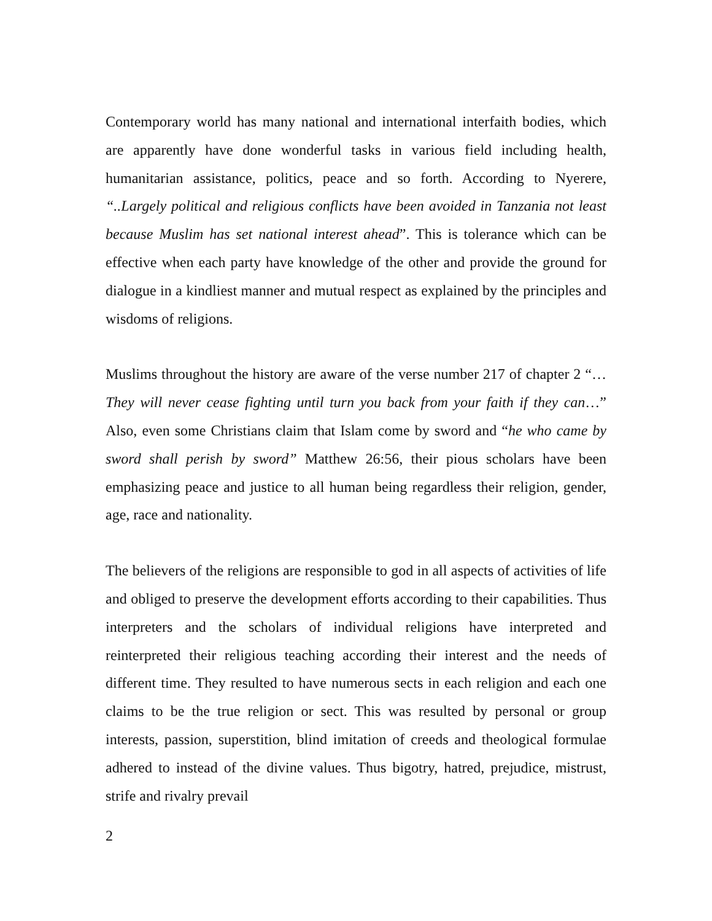Contemporary world has many national and international interfaith bodies, which are apparently have done wonderful tasks in various field including health, humanitarian assistance, politics, peace and so forth. According to Nyerere, “..Largely political and religious conflicts have been avoided in Tanzania not least because Muslim has set national interest ahead”. This is tolerance which can be effective when each party have knowledge of the other and provide the ground for dialogue in a kindliest manner and mutual respect as explained by the principles and wisdoms of religions.
Muslims throughout the history are aware of the verse number 217 of chapter 2 “…They will never cease fighting until turn you back from your faith if they can…” Also, even some Christians claim that Islam come by sword and “he who came by sword shall perish by sword” Matthew 26:56, their pious scholars have been emphasizing peace and justice to all human being regardless their religion, gender, age, race and nationality.
The believers of the religions are responsible to god in all aspects of activities of life and obliged to preserve the development efforts according to their capabilities. Thus interpreters and the scholars of individual religions have interpreted and reinterpreted their religious teaching according their interest and the needs of different time. They resulted to have numerous sects in each religion and each one claims to be the true religion or sect. This was resulted by personal or group interests, passion, superstition, blind imitation of creeds and theological formulae adhered to instead of the divine values. Thus bigotry, hatred, prejudice, mistrust, strife and rivalry prevail
2